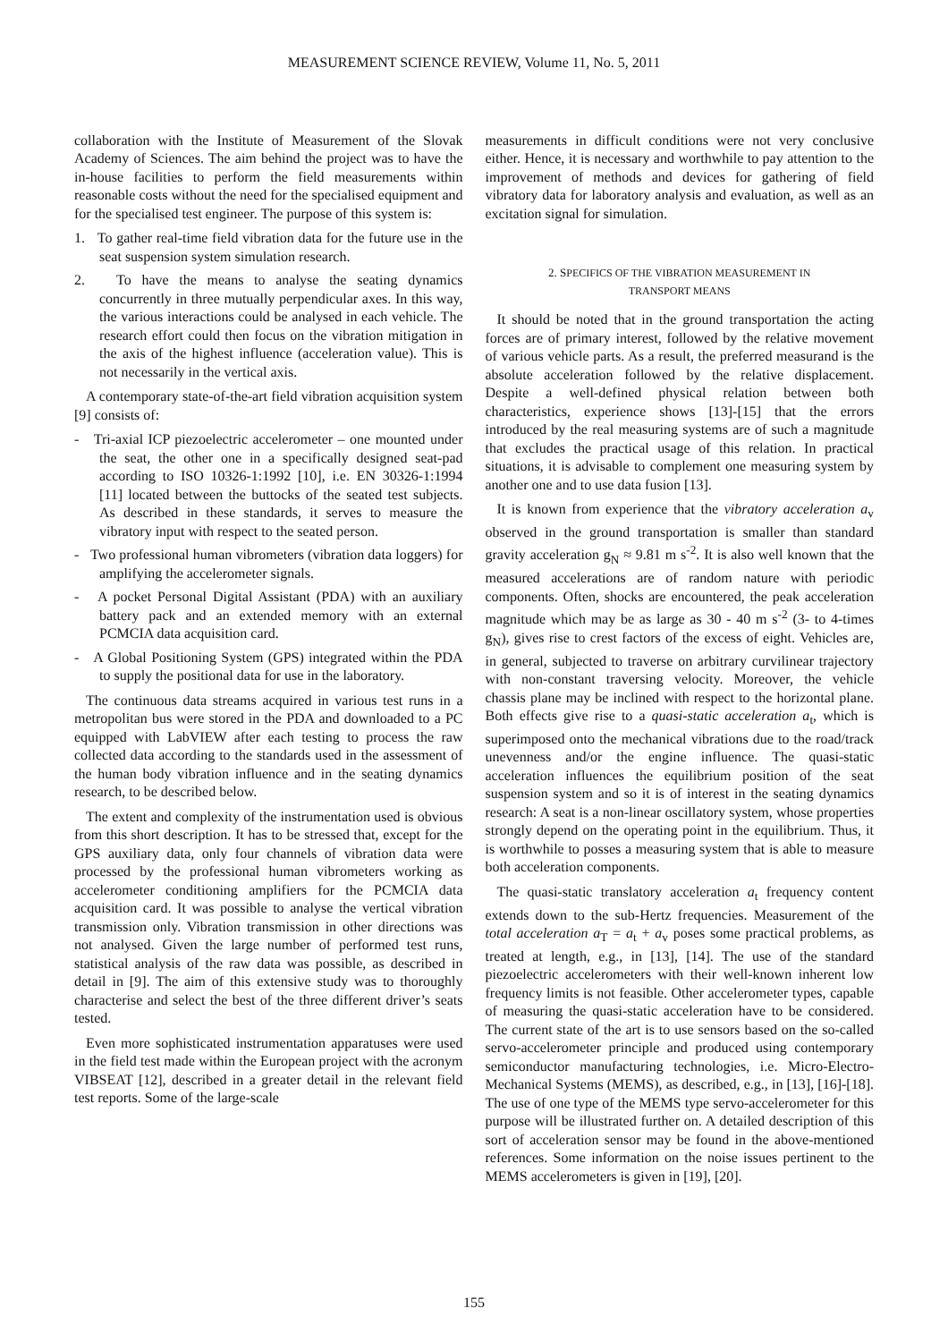MEASUREMENT SCIENCE REVIEW, Volume 11, No. 5, 2011
collaboration with the Institute of Measurement of the Slovak Academy of Sciences. The aim behind the project was to have the in-house facilities to perform the field measurements within reasonable costs without the need for the specialised equipment and for the specialised test engineer. The purpose of this system is:
1. To gather real-time field vibration data for the future use in the seat suspension system simulation research.
2. To have the means to analyse the seating dynamics concurrently in three mutually perpendicular axes. In this way, the various interactions could be analysed in each vehicle. The research effort could then focus on the vibration mitigation in the axis of the highest influence (acceleration value). This is not necessarily in the vertical axis.
A contemporary state-of-the-art field vibration acquisition system [9] consists of:
- Tri-axial ICP piezoelectric accelerometer – one mounted under the seat, the other one in a specifically designed seat-pad according to ISO 10326-1:1992 [10], i.e. EN 30326-1:1994 [11] located between the buttocks of the seated test subjects. As described in these standards, it serves to measure the vibratory input with respect to the seated person.
- Two professional human vibrometers (vibration data loggers) for amplifying the accelerometer signals.
- A pocket Personal Digital Assistant (PDA) with an auxiliary battery pack and an extended memory with an external PCMCIA data acquisition card.
- A Global Positioning System (GPS) integrated within the PDA to supply the positional data for use in the laboratory.
The continuous data streams acquired in various test runs in a metropolitan bus were stored in the PDA and downloaded to a PC equipped with LabVIEW after each testing to process the raw collected data according to the standards used in the assessment of the human body vibration influence and in the seating dynamics research, to be described below.
The extent and complexity of the instrumentation used is obvious from this short description. It has to be stressed that, except for the GPS auxiliary data, only four channels of vibration data were processed by the professional human vibrometers working as accelerometer conditioning amplifiers for the PCMCIA data acquisition card. It was possible to analyse the vertical vibration transmission only. Vibration transmission in other directions was not analysed. Given the large number of performed test runs, statistical analysis of the raw data was possible, as described in detail in [9]. The aim of this extensive study was to thoroughly characterise and select the best of the three different driver’s seats tested.
Even more sophisticated instrumentation apparatuses were used in the field test made within the European project with the acronym VIBSEAT [12], described in a greater detail in the relevant field test reports. Some of the large-scale
measurements in difficult conditions were not very conclusive either. Hence, it is necessary and worthwhile to pay attention to the improvement of methods and devices for gathering of field vibratory data for laboratory analysis and evaluation, as well as an excitation signal for simulation.
2. SPECIFICS OF THE VIBRATION MEASUREMENT IN
TRANSPORT MEANS
It should be noted that in the ground transportation the acting forces are of primary interest, followed by the relative movement of various vehicle parts. As a result, the preferred measurand is the absolute acceleration followed by the relative displacement. Despite a well-defined physical relation between both characteristics, experience shows [13]-[15] that the errors introduced by the real measuring systems are of such a magnitude that excludes the practical usage of this relation. In practical situations, it is advisable to complement one measuring system by another one and to use data fusion [13].
It is known from experience that the vibratory acceleration a<sub>v</sub> observed in the ground transportation is smaller than standard gravity acceleration g<sub>N</sub> ≈ 9.81 m s<sup>-2</sup>. It is also well known that the measured accelerations are of random nature with periodic components. Often, shocks are encountered, the peak acceleration magnitude which may be as large as 30 - 40 m s<sup>-2</sup> (3- to 4-times g<sub>N</sub>), gives rise to crest factors of the excess of eight. Vehicles are, in general, subjected to traverse on arbitrary curvilinear trajectory with non-constant traversing velocity. Moreover, the vehicle chassis plane may be inclined with respect to the horizontal plane. Both effects give rise to a quasi-static acceleration a<sub>t</sub>, which is superimposed onto the mechanical vibrations due to the road/track unevenness and/or the engine influence. The quasi-static acceleration influences the equilibrium position of the seat suspension system and so it is of interest in the seating dynamics research: A seat is a non-linear oscillatory system, whose properties strongly depend on the operating point in the equilibrium. Thus, it is worthwhile to posses a measuring system that is able to measure both acceleration components.
The quasi-static translatory acceleration a<sub>t</sub> frequency content extends down to the sub-Hertz frequencies. Measurement of the total acceleration a<sub>T</sub> = a<sub>t</sub> + a<sub>v</sub> poses some practical problems, as treated at length, e.g., in [13], [14]. The use of the standard piezoelectric accelerometers with their well-known inherent low frequency limits is not feasible. Other accelerometer types, capable of measuring the quasi-static acceleration have to be considered. The current state of the art is to use sensors based on the so-called servo-accelerometer principle and produced using contemporary semiconductor manufacturing technologies, i.e. Micro-Electro-Mechanical Systems (MEMS), as described, e.g., in [13], [16]-[18]. The use of one type of the MEMS type servo-accelerometer for this purpose will be illustrated further on. A detailed description of this sort of acceleration sensor may be found in the above-mentioned references. Some information on the noise issues pertinent to the MEMS accelerometers is given in [19], [20].
155